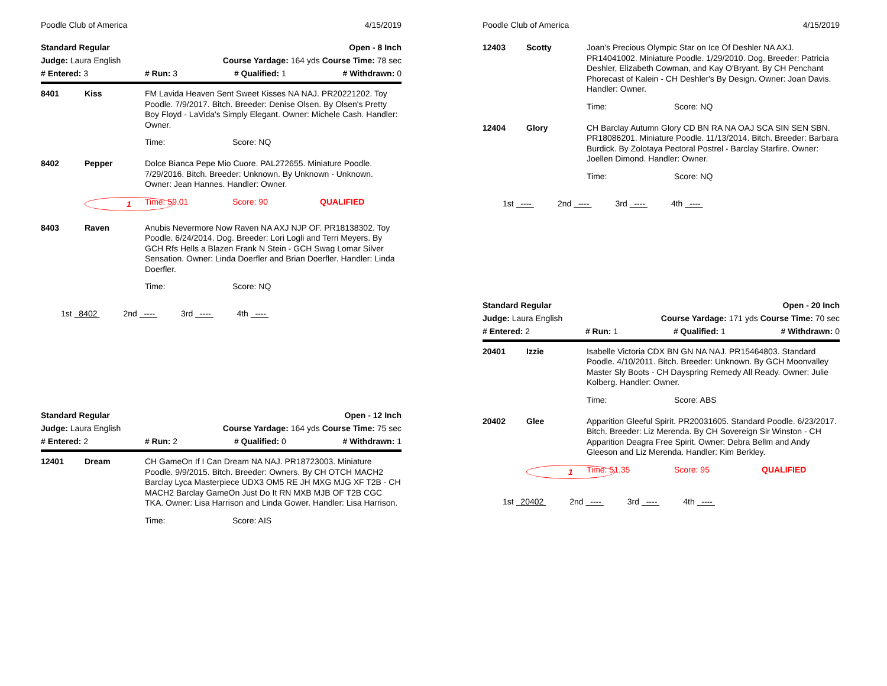Poodle Club of America 4/15/2019
Standard Regular Open - 8 Inch
Judge: Laura English Course Yardage: 164 yds Course Time: 78 sec
# Entered: 3 # Run: 3 # Qualified: 1 # Withdrawn: 0
8401 Kiss
FM Lavida Heaven Sent Sweet Kisses NA NAJ. PR20221202. Toy Poodle. 7/9/2017. Bitch. Breeder: Denise Olsen. By Olsen's Pretty Boy Floyd - LaVida's Simply Elegant. Owner: Michele Cash. Handler: Owner.
Time: Score: NQ
8402 Pepper
Dolce Bianca Pepe Mio Cuore. PAL272655. Miniature Poodle. 7/29/2016. Bitch. Breeder: Unknown. By Unknown - Unknown. Owner: Jean Hannes. Handler: Owner.
1 Time: 59.01 Score: 90 QUALIFIED
8403 Raven
Anubis Nevermore Now Raven NA AXJ NJP OF. PR18138302. Toy Poodle. 6/24/2014. Dog. Breeder: Lori Logli and Terri Meyers. By GCH Rfs Hells a Blazen Frank N Stein - GCH Swag Lomar Silver Sensation. Owner: Linda Doerfler and Brian Doerfler. Handler: Linda Doerfler.
Time: Score: NQ
1st 8402 2nd ---- 3rd ---- 4th ----
Standard Regular Open - 12 Inch
Judge: Laura English Course Yardage: 164 yds Course Time: 75 sec
# Entered: 2 # Run: 2 # Qualified: 0 # Withdrawn: 1
12401 Dream
CH GameOn If I Can Dream NA NAJ. PR18723003. Miniature Poodle. 9/9/2015. Bitch. Breeder: Owners. By CH OTCH MACH2 Barclay Lyca Masterpiece UDX3 OM5 RE JH MXG MJG XF T2B - CH MACH2 Barclay GameOn Just Do It RN MXB MJB OF T2B CGC TKA. Owner: Lisa Harrison and Linda Gower. Handler: Lisa Harrison.
Time: Score: AIS
Poodle Club of America 4/15/2019
12403 Scotty
Joan's Precious Olympic Star on Ice Of Deshler NA AXJ. PR14041002. Miniature Poodle. 1/29/2010. Dog. Breeder: Patricia Deshler, Elizabeth Cowman, and Kay O'Bryant. By CH Penchant Phorecast of Kalein - CH Deshler's By Design. Owner: Joan Davis. Handler: Owner.
Time: Score: NQ
12404 Glory
CH Barclay Autumn Glory CD BN RA NA OAJ SCA SIN SEN SBN. PR18086201. Miniature Poodle. 11/13/2014. Bitch. Breeder: Barbara Burdick. By Zolotaya Pectoral Postrel - Barclay Starfire. Owner: Joellen Dimond. Handler: Owner.
Time: Score: NQ
1st ---- 2nd ---- 3rd ---- 4th ----
Standard Regular Open - 20 Inch
Judge: Laura English Course Yardage: 171 yds Course Time: 70 sec
# Entered: 2 # Run: 1 # Qualified: 1 # Withdrawn: 0
20401 Izzie
Isabelle Victoria CDX BN GN NA NAJ. PR15464803. Standard Poodle. 4/10/2011. Bitch. Breeder: Unknown. By GCH Moonvalley Master Sly Boots - CH Dayspring Remedy All Ready. Owner: Julie Kolberg. Handler: Owner.
Time: Score: ABS
20402 Glee
Apparition Gleeful Spirit. PR20031605. Standard Poodle. 6/23/2017. Bitch. Breeder: Liz Merenda. By CH Sovereign Sir Winston - CH Apparition Deagra Free Spirit. Owner: Debra Bellm and Andy Gleeson and Liz Merenda. Handler: Kim Berkley.
1 Time: 51.35 Score: 95 QUALIFIED
1st 20402 2nd ---- 3rd ---- 4th ----